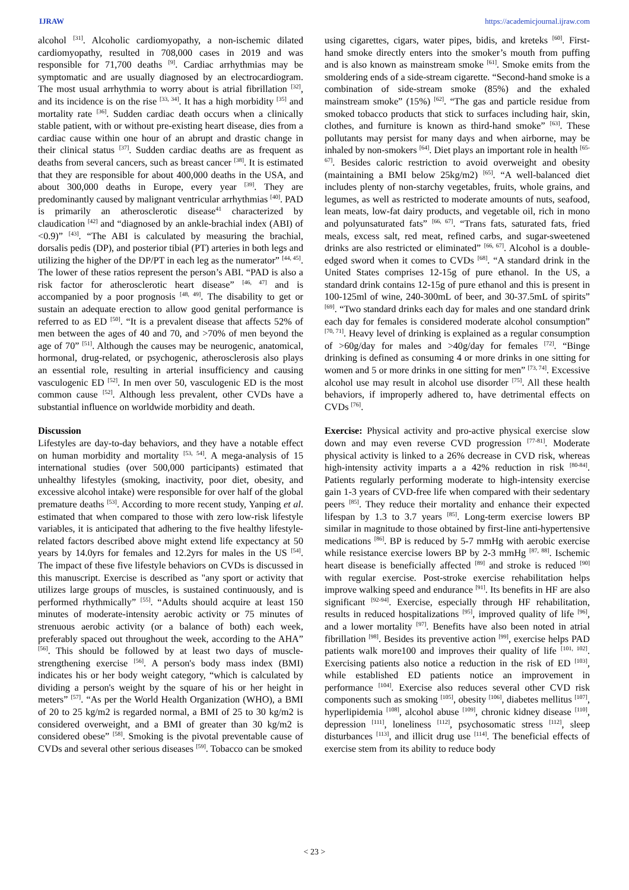IJRAW https://academicjournal.ijraw.com
alcohol <sup>[31]</sup>. Alcoholic cardiomyopathy, a non-ischemic dilated cardiomyopathy, resulted in 708,000 cases in 2019 and was responsible for 71,700 deaths <sup>[9]</sup>. Cardiac arrhythmias may be symptomatic and are usually diagnosed by an electrocardiogram. The most usual arrhythmia to worry about is atrial fibrillation <sup>[32]</sup>, and its incidence is on the rise <sup>[33, 34]</sup>. It has a high morbidity <sup>[35]</sup> and mortality rate <sup>[36]</sup>. Sudden cardiac death occurs when a clinically stable patient, with or without pre-existing heart disease, dies from a cardiac cause within one hour of an abrupt and drastic change in their clinical status <sup>[37]</sup>. Sudden cardiac deaths are as frequent as deaths from several cancers, such as breast cancer <sup>[38]</sup>. It is estimated that they are responsible for about 400,000 deaths in the USA, and about 300,000 deaths in Europe, every year <sup>[39]</sup>. They are predominantly caused by malignant ventricular arrhythmias <sup>[40]</sup>. PAD is primarily an atherosclerotic disease<sup>41</sup> characterized by claudication <sup>[42]</sup> and “diagnosed by an ankle-brachial index (ABI) of <0.9)” <sup>[43]</sup>. “The ABI is calculated by measuring the brachial, dorsalis pedis (DP), and posterior tibial (PT) arteries in both legs and utilizing the higher of the DP/PT in each leg as the numerator” <sup>[44, 45]</sup>. The lower of these ratios represent the person’s ABI. “PAD is also a risk factor for atherosclerotic heart disease” <sup>[46, 47]</sup> and is accompanied by a poor prognosis <sup>[48, 49]</sup>. The disability to get or sustain an adequate erection to allow good genital performance is referred to as ED <sup>[50]</sup>. “It is a prevalent disease that affects 52% of men between the ages of 40 and 70, and >70% of men beyond the age of 70” <sup>[51]</sup>. Although the causes may be neurogenic, anatomical, hormonal, drug-related, or psychogenic, atherosclerosis also plays an essential role, resulting in arterial insufficiency and causing vasculogenic ED <sup>[52]</sup>. In men over 50, vasculogenic ED is the most common cause <sup>[52]</sup>. Although less prevalent, other CVDs have a substantial influence on worldwide morbidity and death.
Discussion
Lifestyles are day-to-day behaviors, and they have a notable effect on human morbidity and mortality <sup>[53, 54]</sup>. A mega-analysis of 15 international studies (over 500,000 participants) estimated that unhealthy lifestyles (smoking, inactivity, poor diet, obesity, and excessive alcohol intake) were responsible for over half of the global premature deaths <sup>[53]</sup>. According to more recent study, Yanping et al. estimated that when compared to those with zero low-risk lifestyle variables, it is anticipated that adhering to the five healthy lifestyle-related factors described above might extend life expectancy at 50 years by 14.0yrs for females and 12.2yrs for males in the US <sup>[54]</sup>. The impact of these five lifestyle behaviors on CVDs is discussed in this manuscript. Exercise is described as "any sport or activity that utilizes large groups of muscles, is sustained continuously, and is performed rhythmically” <sup>[55]</sup>. “Adults should acquire at least 150 minutes of moderate-intensity aerobic activity or 75 minutes of strenuous aerobic activity (or a balance of both) each week, preferably spaced out throughout the week, according to the AHA” <sup>[56]</sup>. This should be followed by at least two days of muscle-strengthening exercise <sup>[56]</sup>. A person's body mass index (BMI) indicates his or her body weight category, “which is calculated by dividing a person's weight by the square of his or her height in meters” <sup>[57]</sup>. “As per the World Health Organization (WHO), a BMI of 20 to 25 kg/m2 is regarded normal, a BMI of 25 to 30 kg/m2 is considered overweight, and a BMI of greater than 30 kg/m2 is considered obese” <sup>[58]</sup>. Smoking is the pivotal preventable cause of CVDs and several other serious diseases <sup>[59]</sup>. Tobacco can be smoked
using cigarettes, cigars, water pipes, bidis, and kreteks <sup>[60]</sup>. First-hand smoke directly enters into the smoker’s mouth from puffing and is also known as mainstream smoke <sup>[61]</sup>. Smoke emits from the smoldering ends of a side-stream cigarette. “Second-hand smoke is a combination of side-stream smoke (85%) and the exhaled mainstream smoke” (15%) <sup>[62]</sup>. “The gas and particle residue from smoked tobacco products that stick to surfaces including hair, skin, clothes, and furniture is known as third-hand smoke” <sup>[63]</sup>. These pollutants may persist for many days and when airborne, may be inhaled by non-smokers <sup>[64]</sup>. Diet plays an important role in health <sup>[65-67]</sup>. Besides caloric restriction to avoid overweight and obesity (maintaining a BMI below 25kg/m2) <sup>[65]</sup>. “A well-balanced diet includes plenty of non-starchy vegetables, fruits, whole grains, and legumes, as well as restricted to moderate amounts of nuts, seafood, lean meats, low-fat dairy products, and vegetable oil, rich in mono and polyunsaturated fats” <sup>[66, 67]</sup>. “Trans fats, saturated fats, fried meals, excess salt, red meat, refined carbs, and sugar-sweetened drinks are also restricted or eliminated” <sup>[66, 67]</sup>. Alcohol is a double-edged sword when it comes to CVDs <sup>[68]</sup>. “A standard drink in the United States comprises 12-15g of pure ethanol. In the US, a standard drink contains 12-15g of pure ethanol and this is present in 100-125ml of wine, 240-300mL of beer, and 30-37.5mL of spirits” <sup>[69]</sup>. “Two standard drinks each day for males and one standard drink each day for females is considered moderate alcohol consumption” <sup>[70, 71]</sup>. Heavy level of drinking is explained as a regular consumption of >60g/day for males and >40g/day for females <sup>[72]</sup>. “Binge drinking is defined as consuming 4 or more drinks in one sitting for women and 5 or more drinks in one sitting for men” <sup>[73, 74]</sup>. Excessive alcohol use may result in alcohol use disorder <sup>[75]</sup>. All these health behaviors, if improperly adhered to, have detrimental effects on CVDs <sup>[76]</sup>.
Exercise: Physical activity and pro-active physical exercise slow down and may even reverse CVD progression <sup>[77-81]</sup>. Moderate physical activity is linked to a 26% decrease in CVD risk, whereas high-intensity activity imparts a a 42% reduction in risk <sup>[80-84]</sup>. Patients regularly performing moderate to high-intensity exercise gain 1-3 years of CVD-free life when compared with their sedentary peers <sup>[85]</sup>. They reduce their mortality and enhance their expected lifespan by 1.3 to 3.7 years <sup>[85]</sup>. Long-term exercise lowers BP similar in magnitude to those obtained by first-line anti-hypertensive medications <sup>[86]</sup>. BP is reduced by 5-7 mmHg with aerobic exercise while resistance exercise lowers BP by 2-3 mmHg <sup>[87, 88]</sup>. Ischemic heart disease is beneficially affected <sup>[89]</sup> and stroke is reduced <sup>[90]</sup> with regular exercise. Post-stroke exercise rehabilitation helps improve walking speed and endurance <sup>[91]</sup>. Its benefits in HF are also significant <sup>[92-94]</sup>. Exercise, especially through HF rehabilitation, results in reduced hospitalizations <sup>[95]</sup>, improved quality of life <sup>[96]</sup>, and a lower mortality <sup>[97]</sup>. Benefits have also been noted in atrial fibrillation <sup>[98]</sup>. Besides its preventive action <sup>[99]</sup>, exercise helps PAD patients walk more100 and improves their quality of life <sup>[101, 102]</sup>. Exercising patients also notice a reduction in the risk of ED <sup>[103]</sup>, while established ED patients notice an improvement in performance <sup>[104]</sup>. Exercise also reduces several other CVD risk components such as smoking <sup>[105]</sup>, obesity <sup>[106]</sup>, diabetes mellitus <sup>[107]</sup>, hyperlipidemia <sup>[108]</sup>, alcohol abuse <sup>[109]</sup>, chronic kidney disease <sup>[110]</sup>, depression <sup>[111]</sup>, loneliness <sup>[112]</sup>, psychosomatic stress <sup>[112]</sup>, sleep disturbances <sup>[113]</sup>, and illicit drug use <sup>[114]</sup>. The beneficial effects of exercise stem from its ability to reduce body
< 23 >